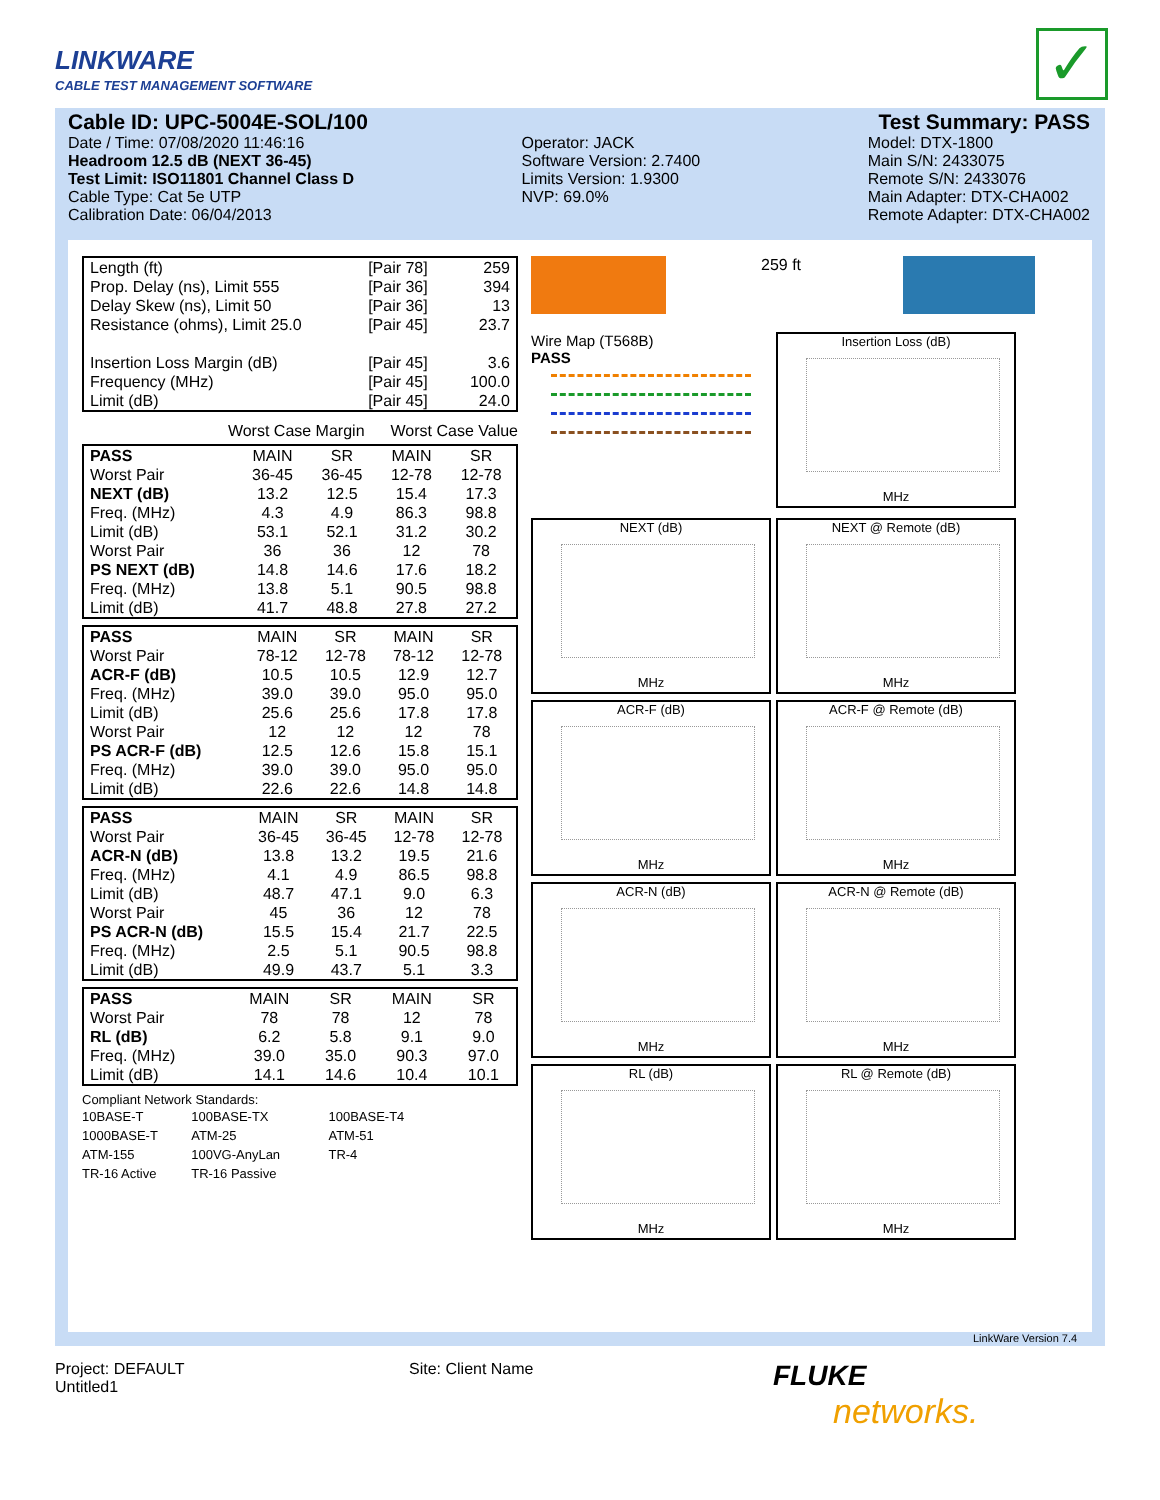LINKWARE
CABLE TEST MANAGEMENT SOFTWARE
✓
Cable ID: UPC-5004E-SOL/100 Test Summary: PASS
Date / Time: 07/08/2020 11:46:16
Headroom 12.5 dB (NEXT 36-45)
Test Limit: ISO11801 Channel Class D
Cable Type: Cat 5e UTP
Calibration Date: 06/04/2013
Operator: JACK
Software Version: 2.7400
Limits Version: 1.9300
NVP: 69.0%
Model: DTX-1800
Main S/N: 2433075
Remote S/N: 2433076
Main Adapter: DTX-CHA002
Remote Adapter: DTX-CHA002
| Length (ft) | [Pair 78] | 259 |
| Prop. Delay (ns), Limit 555 | [Pair 36] | 394 |
| Delay Skew (ns), Limit 50 | [Pair 36] | 13 |
| Resistance (ohms), Limit 25.0 | [Pair 45] | 23.7 |
| Insertion Loss Margin (dB) | [Pair 45] | 3.6 |
| Frequency (MHz) | [Pair 45] | 100.0 |
| Limit (dB) | [Pair 45] | 24.0 |
Worst Case Margin Worst Case Value
| PASS | MAIN | SR | MAIN | SR |
| --- | --- | --- | --- | --- |
| Worst Pair | 36-45 | 36-45 | 12-78 | 12-78 |
| NEXT (dB) | 13.2 | 12.5 | 15.4 | 17.3 |
| Freq. (MHz) | 4.3 | 4.9 | 86.3 | 98.8 |
| Limit (dB) | 53.1 | 52.1 | 31.2 | 30.2 |
| Worst Pair | 36 | 36 | 12 | 78 |
| PS NEXT (dB) | 14.8 | 14.6 | 17.6 | 18.2 |
| Freq. (MHz) | 13.8 | 5.1 | 90.5 | 98.8 |
| Limit (dB) | 41.7 | 48.8 | 27.8 | 27.2 |
| PASS | MAIN | SR | MAIN | SR |
| --- | --- | --- | --- | --- |
| Worst Pair | 78-12 | 12-78 | 78-12 | 12-78 |
| ACR-F (dB) | 10.5 | 10.5 | 12.9 | 12.7 |
| Freq. (MHz) | 39.0 | 39.0 | 95.0 | 95.0 |
| Limit (dB) | 25.6 | 25.6 | 17.8 | 17.8 |
| Worst Pair | 12 | 12 | 12 | 78 |
| PS ACR-F (dB) | 12.5 | 12.6 | 15.8 | 15.1 |
| Freq. (MHz) | 39.0 | 39.0 | 95.0 | 95.0 |
| Limit (dB) | 22.6 | 22.6 | 14.8 | 14.8 |
| PASS | MAIN | SR | MAIN | SR |
| --- | --- | --- | --- | --- |
| Worst Pair | 36-45 | 36-45 | 12-78 | 12-78 |
| ACR-N (dB) | 13.8 | 13.2 | 19.5 | 21.6 |
| Freq. (MHz) | 4.1 | 4.9 | 86.5 | 98.8 |
| Limit (dB) | 48.7 | 47.1 | 9.0 | 6.3 |
| Worst Pair | 45 | 36 | 12 | 78 |
| PS ACR-N (dB) | 15.5 | 15.4 | 21.7 | 22.5 |
| Freq. (MHz) | 2.5 | 5.1 | 90.5 | 98.8 |
| Limit (dB) | 49.9 | 43.7 | 5.1 | 3.3 |
| PASS | MAIN | SR | MAIN | SR |
| --- | --- | --- | --- | --- |
| Worst Pair | 78 | 78 | 12 | 78 |
| RL (dB) | 6.2 | 5.8 | 9.1 | 9.0 |
| Freq. (MHz) | 39.0 | 35.0 | 90.3 | 97.0 |
| Limit (dB) | 14.1 | 14.6 | 10.4 | 10.1 |
Compliant Network Standards:
| 10BASE-T | 100BASE-TX | 100BASE-T4 |
| 1000BASE-T | ATM-25 | ATM-51 |
| ATM-155 | 100VG-AnyLan | TR-4 |
| TR-16 Active | TR-16 Passive | |
259 ft
Wire Map (T568B)
PASS
Insertion Loss (dB)
MHz
NEXT (dB)
MHz
NEXT @ Remote (dB)
MHz
ACR-F (dB)
MHz
ACR-F @ Remote (dB)
MHz
ACR-N (dB)
MHz
ACR-N @ Remote (dB)
MHz
RL (dB)
MHz
RL @ Remote (dB)
MHz
LinkWare Version 7.4
Project: DEFAULT
Untitled1
Site: Client Name
FLUKE
networks.